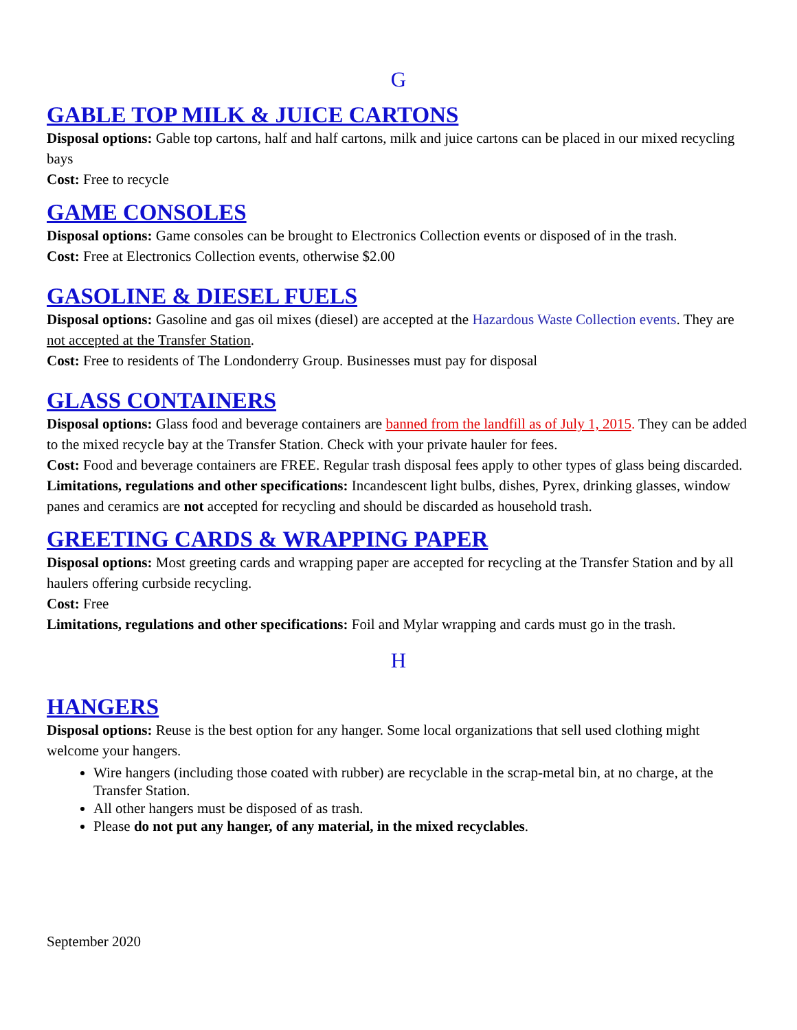G
GABLE TOP MILK & JUICE CARTONS
Disposal options: Gable top cartons, half and half cartons, milk and juice cartons can be placed in our mixed recycling bays
Cost: Free to recycle
GAME CONSOLES
Disposal options: Game consoles can be brought to Electronics Collection events or disposed of in the trash.
Cost: Free at Electronics Collection events, otherwise $2.00
GASOLINE & DIESEL FUELS
Disposal options: Gasoline and gas oil mixes (diesel) are accepted at the Hazardous Waste Collection events. They are not accepted at the Transfer Station.
Cost: Free to residents of The Londonderry Group. Businesses must pay for disposal
GLASS CONTAINERS
Disposal options: Glass food and beverage containers are banned from the landfill as of July 1, 2015. They can be added to the mixed recycle bay at the Transfer Station. Check with your private hauler for fees.
Cost: Food and beverage containers are FREE. Regular trash disposal fees apply to other types of glass being discarded.
Limitations, regulations and other specifications: Incandescent light bulbs, dishes, Pyrex, drinking glasses, window panes and ceramics are not accepted for recycling and should be discarded as household trash.
GREETING CARDS & WRAPPING PAPER
Disposal options: Most greeting cards and wrapping paper are accepted for recycling at the Transfer Station and by all haulers offering curbside recycling.
Cost: Free
Limitations, regulations and other specifications: Foil and Mylar wrapping and cards must go in the trash.
H
HANGERS
Disposal options: Reuse is the best option for any hanger. Some local organizations that sell used clothing might welcome your hangers.
Wire hangers (including those coated with rubber) are recyclable in the scrap-metal bin, at no charge, at the Transfer Station.
All other hangers must be disposed of as trash.
Please do not put any hanger, of any material, in the mixed recyclables.
September 2020